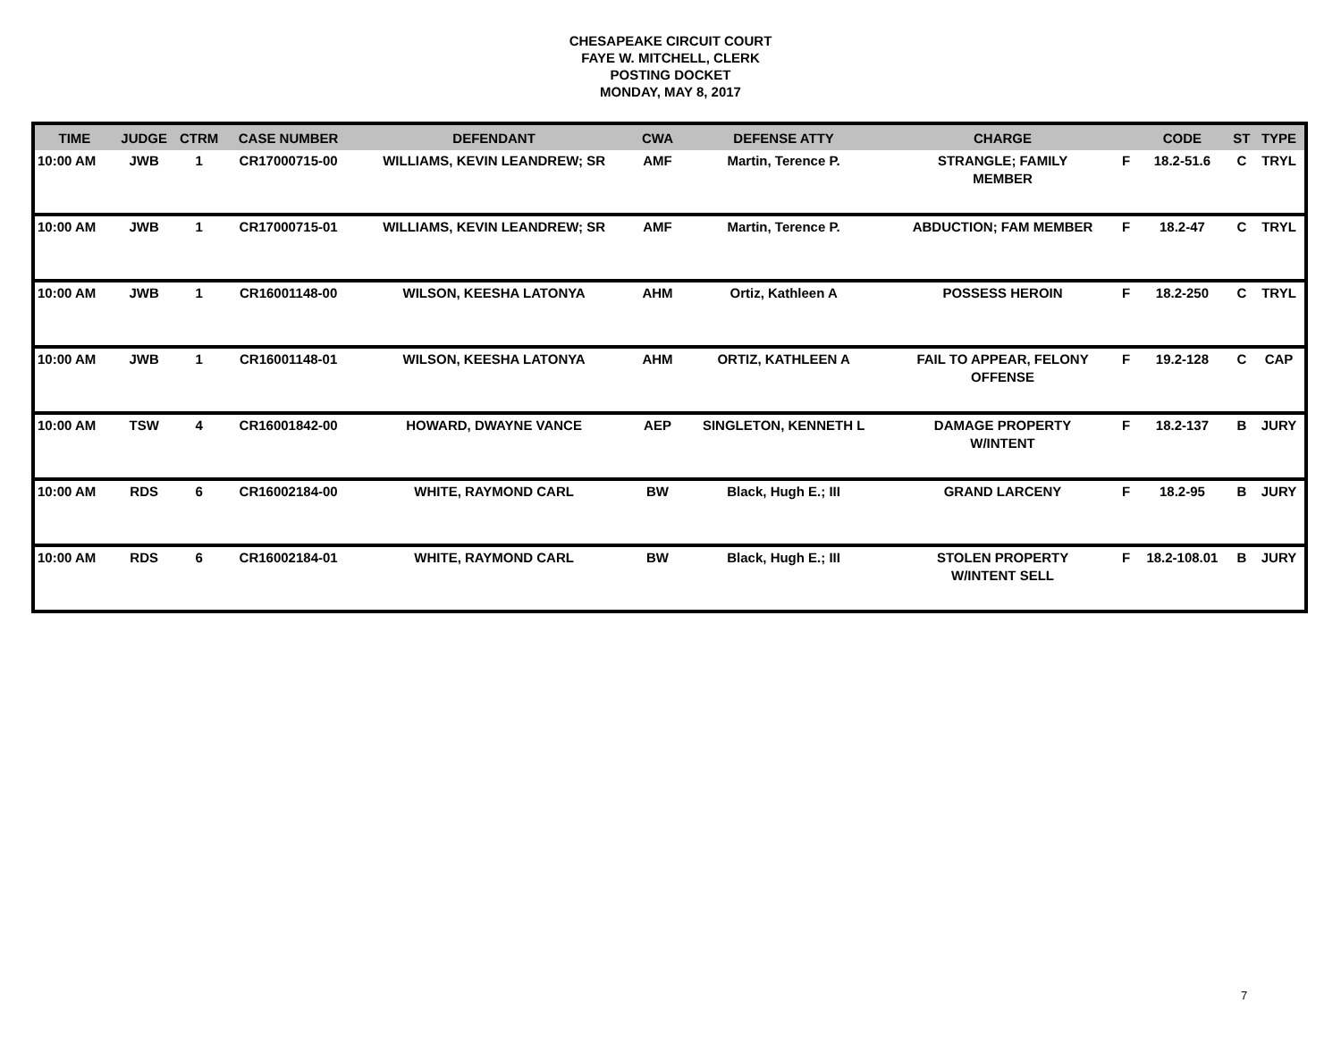CHESAPEAKE CIRCUIT COURT
FAYE W. MITCHELL, CLERK
POSTING DOCKET
MONDAY, MAY 8, 2017
| TIME | JUDGE | CTRM | CASE NUMBER | DEFENDANT | CWA | DEFENSE ATTY | CHARGE | | CODE | ST | TYPE |
| --- | --- | --- | --- | --- | --- | --- | --- | --- | --- | --- | --- |
| 10:00 AM | JWB | 1 | CR17000715-00 | WILLIAMS, KEVIN LEANDREW; SR | AMF | Martin, Terence P. | STRANGLE; FAMILY MEMBER | F | 18.2-51.6 | C | TRYL |
| 10:00 AM | JWB | 1 | CR17000715-01 | WILLIAMS, KEVIN LEANDREW; SR | AMF | Martin, Terence P. | ABDUCTION; FAM MEMBER | F | 18.2-47 | C | TRYL |
| 10:00 AM | JWB | 1 | CR16001148-00 | WILSON, KEESHA LATONYA | AHM | Ortiz, Kathleen A | POSSESS HEROIN | F | 18.2-250 | C | TRYL |
| 10:00 AM | JWB | 1 | CR16001148-01 | WILSON, KEESHA LATONYA | AHM | ORTIZ, KATHLEEN A | FAIL TO APPEAR, FELONY OFFENSE | F | 19.2-128 | C | CAP |
| 10:00 AM | TSW | 4 | CR16001842-00 | HOWARD, DWAYNE VANCE | AEP | SINGLETON, KENNETH L | DAMAGE PROPERTY W/INTENT | F | 18.2-137 | B | JURY |
| 10:00 AM | RDS | 6 | CR16002184-00 | WHITE, RAYMOND CARL | BW | Black, Hugh E.; III | GRAND LARCENY | F | 18.2-95 | B | JURY |
| 10:00 AM | RDS | 6 | CR16002184-01 | WHITE, RAYMOND CARL | BW | Black, Hugh E.; III | STOLEN PROPERTY W/INTENT SELL | F | 18.2-108.01 | B | JURY |
7